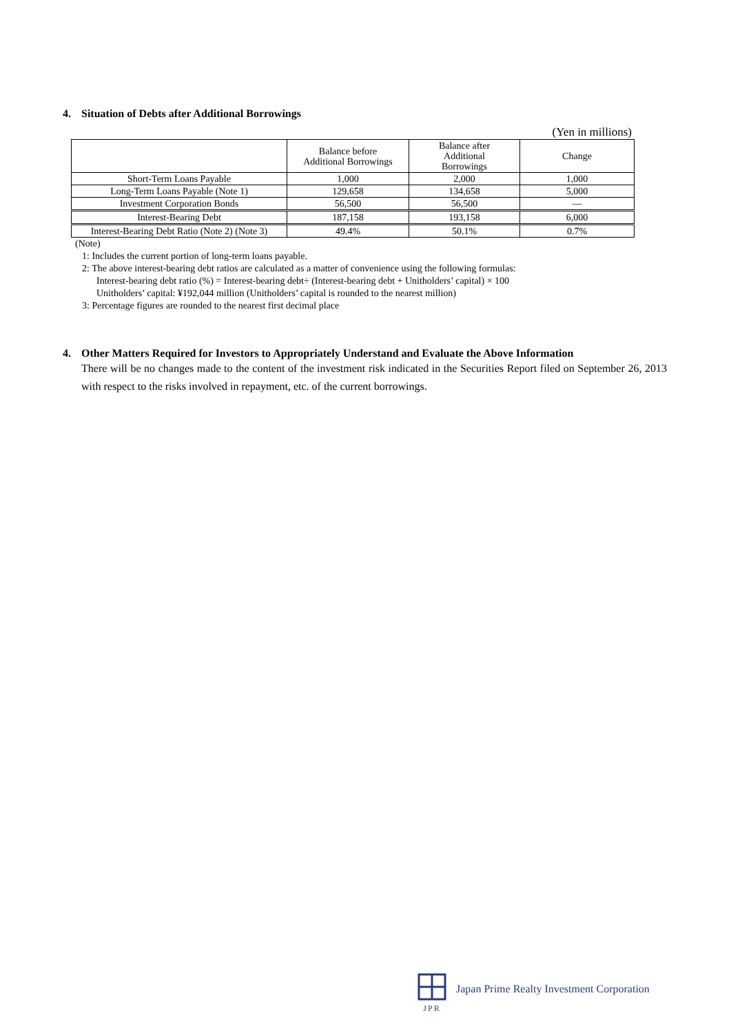4. Situation of Debts after Additional Borrowings
(Yen in millions)
| | Balance before Additional Borrowings | Balance after Additional Borrowings | Change |
| --- | --- | --- | --- |
| Short-Term Loans Payable | 1,000 | 2,000 | 1,000 |
| Long-Term Loans Payable (Note 1) | 129,658 | 134,658 | 5,000 |
| Investment Corporation Bonds | 56,500 | 56,500 | — |
| Interest-Bearing Debt | 187,158 | 193,158 | 6,000 |
| Interest-Bearing Debt Ratio (Note 2) (Note 3) | 49.4% | 50.1% | 0.7% |
(Note)
1: Includes the current portion of long-term loans payable.
2: The above interest-bearing debt ratios are calculated as a matter of convenience using the following formulas:
Interest-bearing debt ratio (%) = Interest-bearing debt÷ (Interest-bearing debt + Unitholders’ capital) × 100
Unitholders’ capital: ¥192,044 million (Unitholders’ capital is rounded to the nearest million)
3: Percentage figures are rounded to the nearest first decimal place
4. Other Matters Required for Investors to Appropriately Understand and Evaluate the Above Information
There will be no changes made to the content of the investment risk indicated in the Securities Report filed on September 26, 2013 with respect to the risks involved in repayment, etc. of the current borrowings.
JPR
Japan Prime Realty Investment Corporation